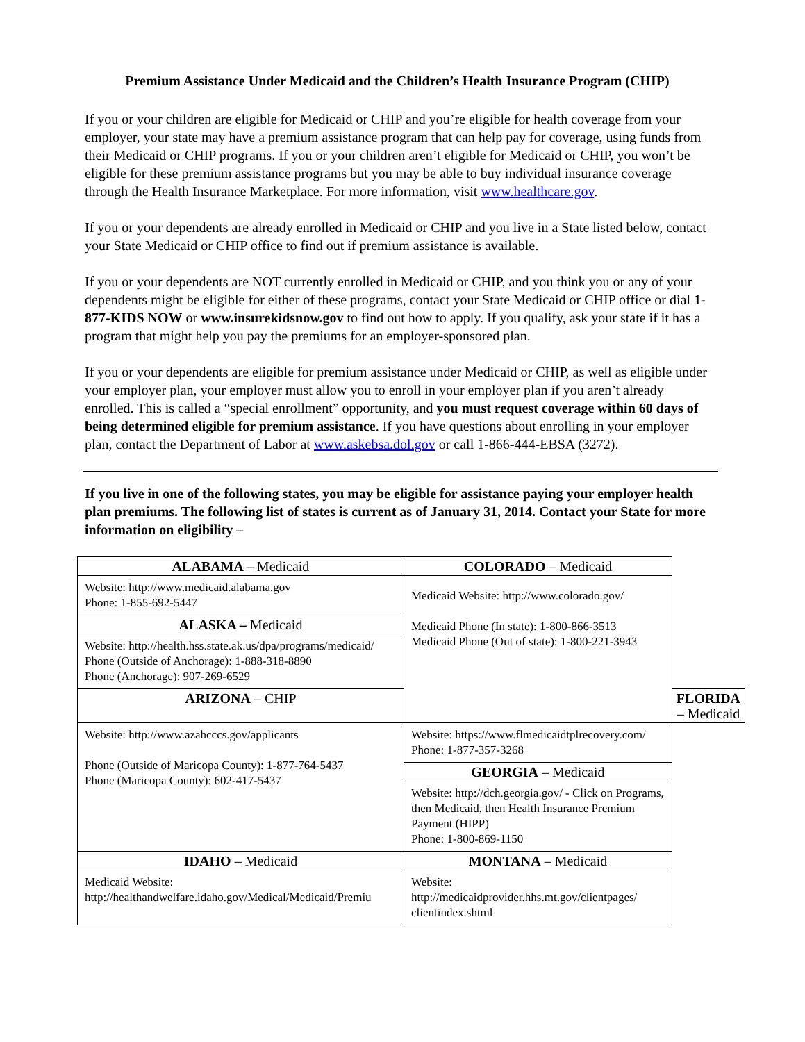Premium Assistance Under Medicaid and the Children’s Health Insurance Program (CHIP)
If you or your children are eligible for Medicaid or CHIP and you’re eligible for health coverage from your employer, your state may have a premium assistance program that can help pay for coverage, using funds from their Medicaid or CHIP programs. If you or your children aren’t eligible for Medicaid or CHIP, you won’t be eligible for these premium assistance programs but you may be able to buy individual insurance coverage through the Health Insurance Marketplace. For more information, visit www.healthcare.gov.
If you or your dependents are already enrolled in Medicaid or CHIP and you live in a State listed below, contact your State Medicaid or CHIP office to find out if premium assistance is available.
If you or your dependents are NOT currently enrolled in Medicaid or CHIP, and you think you or any of your dependents might be eligible for either of these programs, contact your State Medicaid or CHIP office or dial 1-877-KIDS NOW or www.insurekidsnow.gov to find out how to apply. If you qualify, ask your state if it has a program that might help you pay the premiums for an employer-sponsored plan.
If you or your dependents are eligible for premium assistance under Medicaid or CHIP, as well as eligible under your employer plan, your employer must allow you to enroll in your employer plan if you aren’t already enrolled. This is called a “special enrollment” opportunity, and you must request coverage within 60 days of being determined eligible for premium assistance. If you have questions about enrolling in your employer plan, contact the Department of Labor at www.askebsa.dol.gov or call 1-866-444-EBSA (3272).
If you live in one of the following states, you may be eligible for assistance paying your employer health plan premiums. The following list of states is current as of January 31, 2014. Contact your State for more information on eligibility –
| ALABAMA – Medicaid | COLORADO – Medicaid | |
| Website: http://www.medicaid.alabama.gov Phone: 1-855-692-5447 | Medicaid Website: http://www.colorado.gov/ Medicaid Phone (In state): 1-800-866-3513 Medicaid Phone (Out of state): 1-800-221-3943 | |
| ALASKA – Medicaid | | |
| Website: http://health.hss.state.ak.us/dpa/programs/medicaid/ Phone (Outside of Anchorage): 1-888-318-8890 Phone (Anchorage): 907-269-6529 | | |
| ARIZONA – CHIP | | FLORIDA – Medicaid |
| Website: http://www.azahcccs.gov/applicants Phone (Outside of Maricopa County): 1-877-764-5437 Phone (Maricopa County): 602-417-5437 | Website: https://www.flmedicaidtplrecovery.com/ Phone: 1-877-357-3268 | |
| | GEORGIA – Medicaid | |
| | Website: http://dch.georgia.gov/ - Click on Programs, then Medicaid, then Health Insurance Premium Payment (HIPP) Phone: 1-800-869-1150 | |
| IDAHO – Medicaid | MONTANA – Medicaid | |
| Medicaid Website: http://healthandwelfare.idaho.gov/Medical/Medicaid/Premiu | Website: http://medicaidprovider.hhs.mt.gov/clientpages/ clientindex.shtml | |